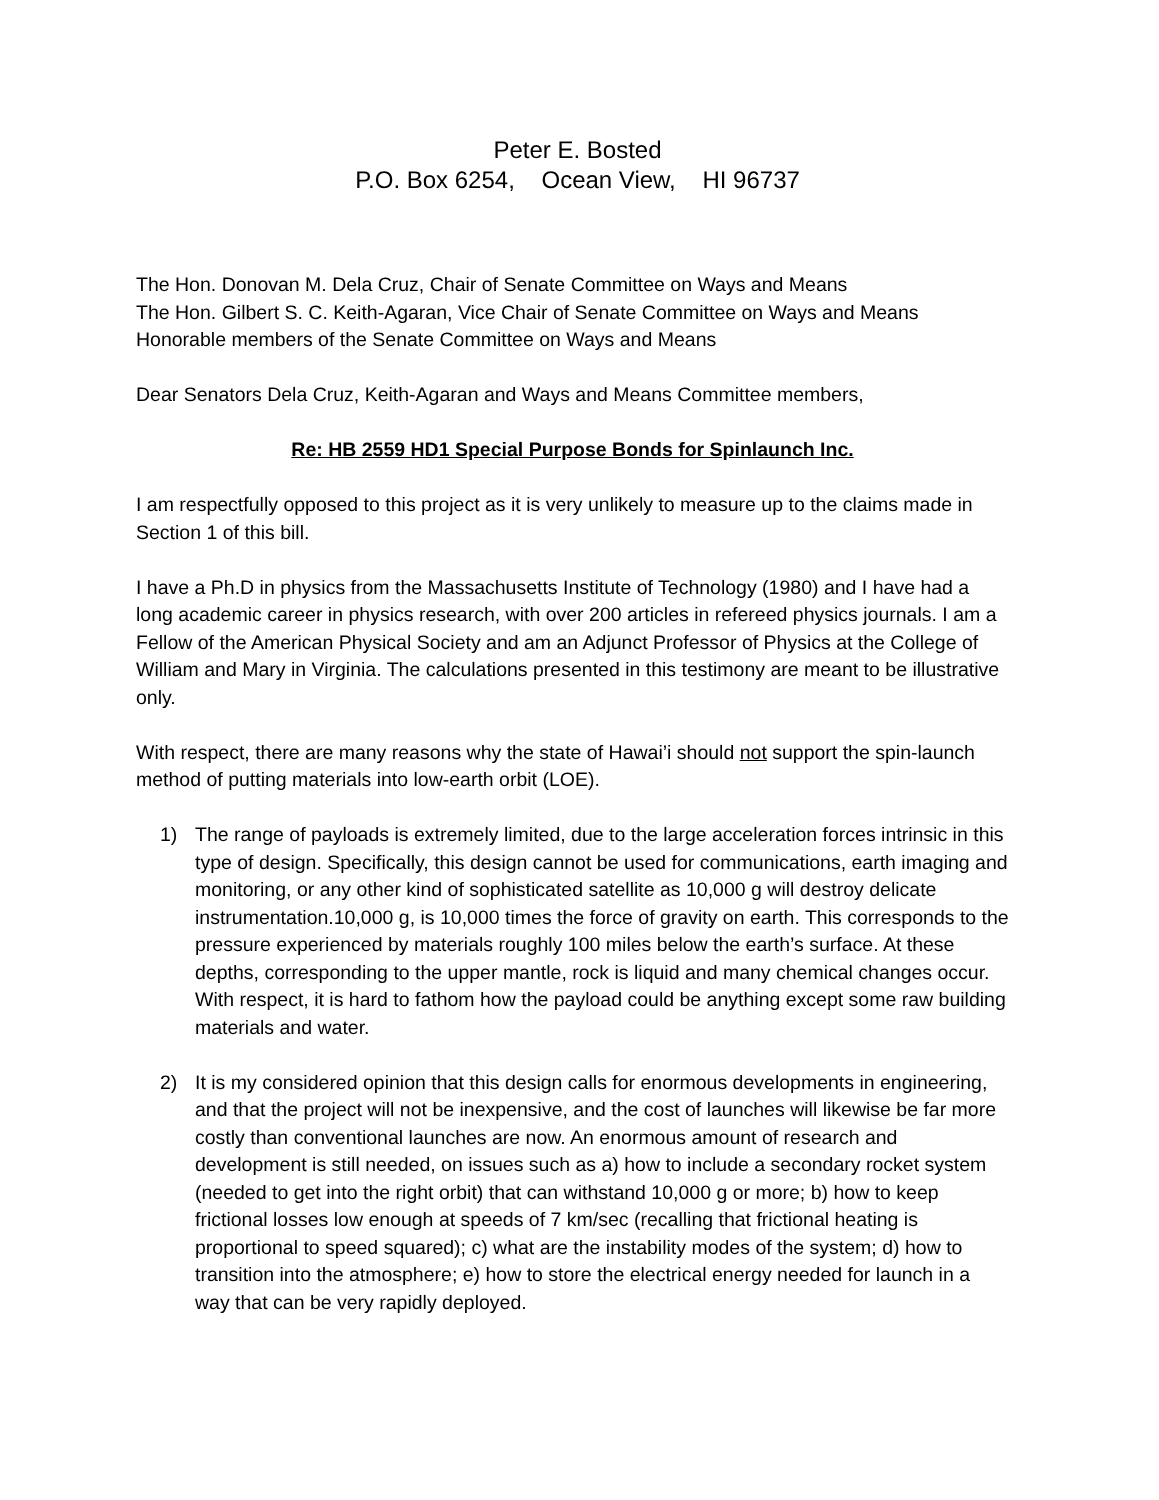Peter E. Bosted
P.O. Box 6254, Ocean View, HI 96737
The Hon. Donovan M. Dela Cruz, Chair of Senate Committee on Ways and Means
The Hon. Gilbert S. C. Keith-Agaran, Vice Chair of Senate Committee on Ways and Means
Honorable members of the Senate Committee on Ways and Means
Dear Senators Dela Cruz, Keith-Agaran and Ways and Means Committee members,
Re: HB 2559 HD1 Special Purpose Bonds for Spinlaunch Inc.
I am respectfully opposed to this project as it is very unlikely to measure up to the claims made in Section 1 of this bill.
I have a Ph.D in physics from the Massachusetts Institute of Technology (1980) and I have had a long academic career in physics research, with over 200 articles in refereed physics journals. I am a Fellow of the American Physical Society and am an Adjunct Professor of Physics at the College of William and Mary in Virginia. The calculations presented in this testimony are meant to be illustrative only.
With respect, there are many reasons why the state of Hawai’i should not support the spin-launch method of putting materials into low-earth orbit (LOE).
1) The range of payloads is extremely limited, due to the large acceleration forces intrinsic in this type of design. Specifically, this design cannot be used for communications, earth imaging and monitoring, or any other kind of sophisticated satellite as 10,000 g will destroy delicate instrumentation.10,000 g, is 10,000 times the force of gravity on earth. This corresponds to the pressure experienced by materials roughly 100 miles below the earth’s surface. At these depths, corresponding to the upper mantle, rock is liquid and many chemical changes occur. With respect, it is hard to fathom how the payload could be anything except some raw building materials and water.
2) It is my considered opinion that this design calls for enormous developments in engineering, and that the project will not be inexpensive, and the cost of launches will likewise be far more costly than conventional launches are now. An enormous amount of research and development is still needed, on issues such as a) how to include a secondary rocket system (needed to get into the right orbit) that can withstand 10,000 g or more; b) how to keep frictional losses low enough at speeds of 7 km/sec (recalling that frictional heating is proportional to speed squared); c) what are the instability modes of the system; d) how to transition into the atmosphere; e) how to store the electrical energy needed for launch in a way that can be very rapidly deployed.